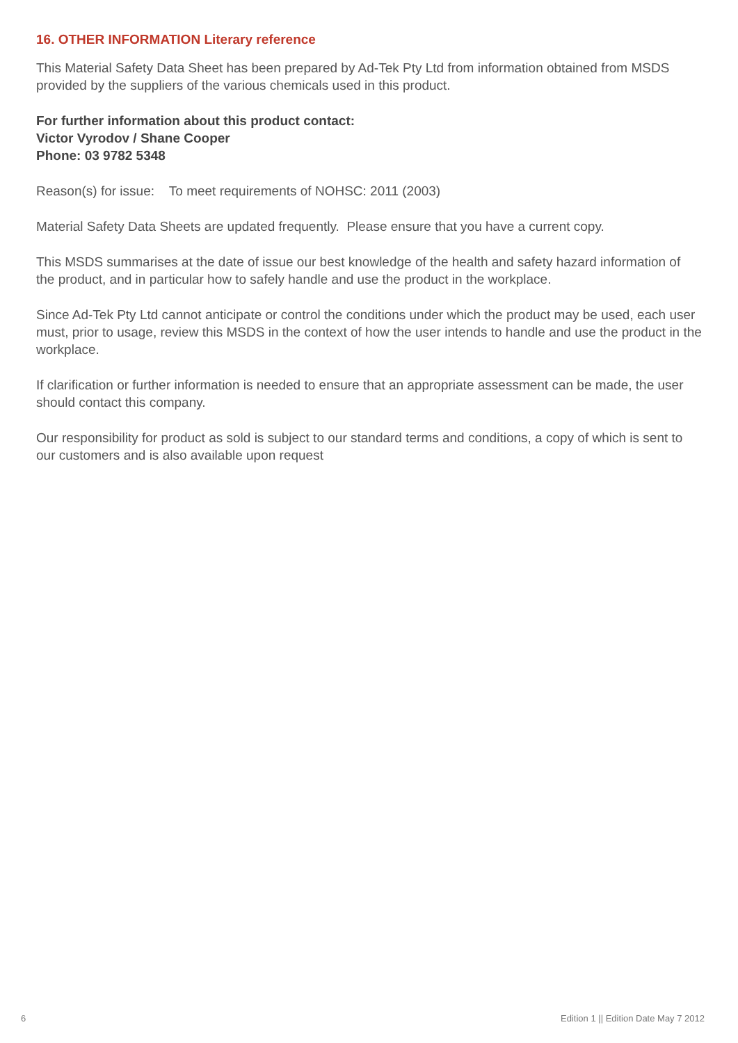16. OTHER INFORMATION Literary reference
This Material Safety Data Sheet has been prepared by Ad-Tek Pty Ltd from information obtained from MSDS provided by the suppliers of the various chemicals used in this product.
For further information about this product contact:
Victor Vyrodov / Shane Cooper
Phone: 03 9782 5348
Reason(s) for issue: To meet requirements of NOHSC: 2011 (2003)
Material Safety Data Sheets are updated frequently. Please ensure that you have a current copy.
This MSDS summarises at the date of issue our best knowledge of the health and safety hazard information of the product, and in particular how to safely handle and use the product in the workplace.
Since Ad-Tek Pty Ltd cannot anticipate or control the conditions under which the product may be used, each user must, prior to usage, review this MSDS in the context of how the user intends to handle and use the product in the workplace.
If clarification or further information is needed to ensure that an appropriate assessment can be made, the user should contact this company.
Our responsibility for product as sold is subject to our standard terms and conditions, a copy of which is sent to our customers and is also available upon request
6 Edition 1 || Edition Date May 7 2012